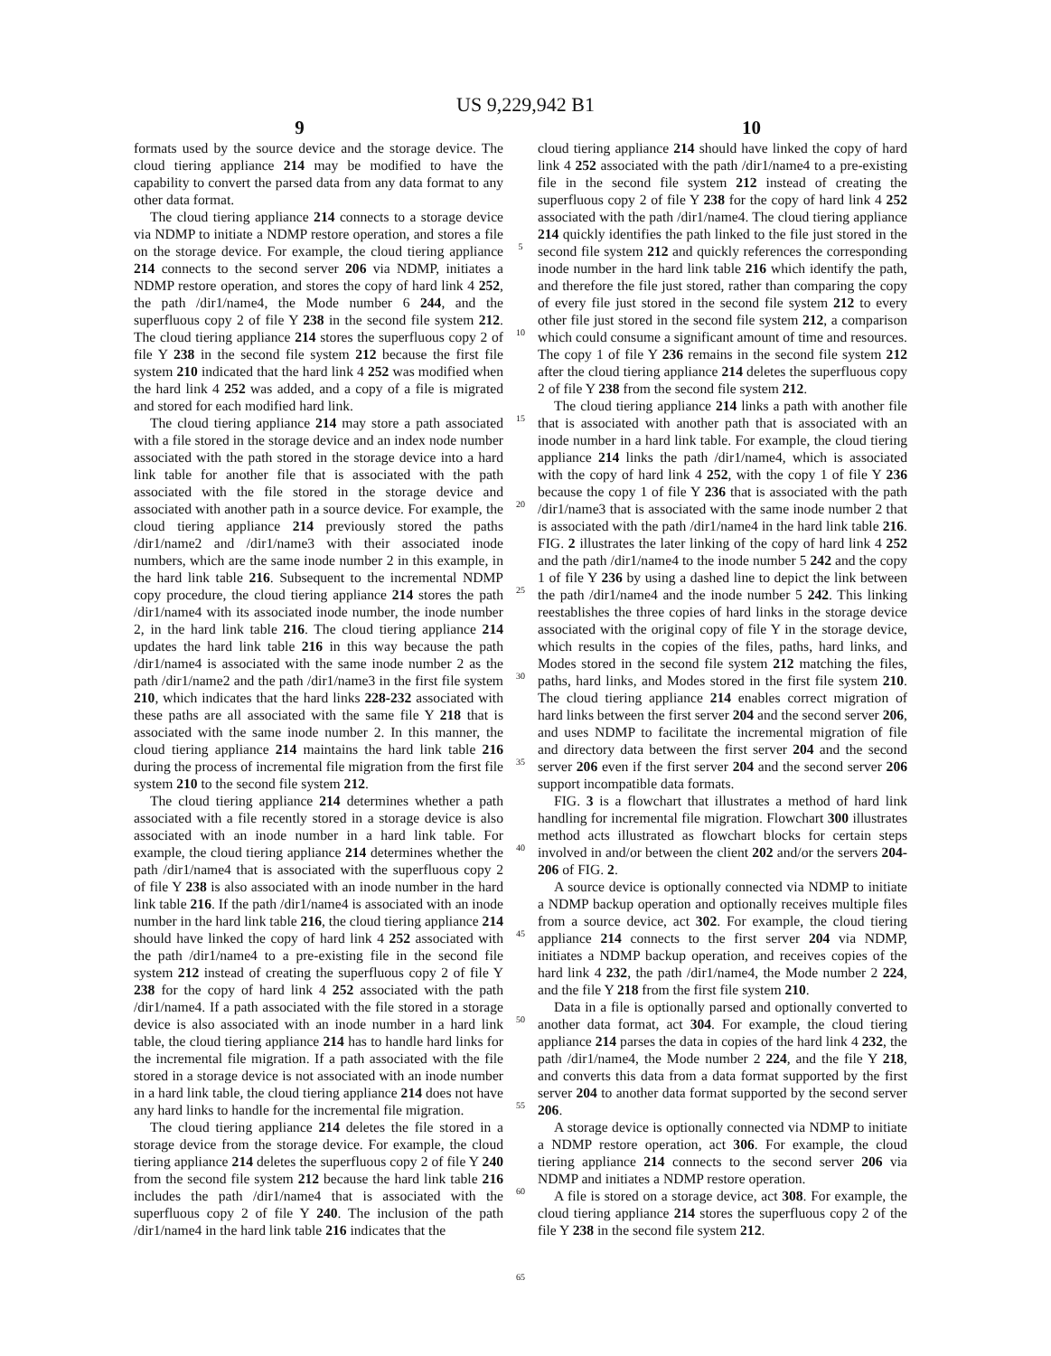US 9,229,942 B1
9 10
formats used by the source device and the storage device. The cloud tiering appliance 214 may be modified to have the capability to convert the parsed data from any data format to any other data format.
The cloud tiering appliance 214 connects to a storage device via NDMP to initiate a NDMP restore operation, and stores a file on the storage device. For example, the cloud tiering appliance 214 connects to the second server 206 via NDMP, initiates a NDMP restore operation, and stores the copy of hard link 4 252, the path /dir1/name4, the Mode number 6 244, and the superfluous copy 2 of file Y 238 in the second file system 212. The cloud tiering appliance 214 stores the superfluous copy 2 of file Y 238 in the second file system 212 because the first file system 210 indicated that the hard link 4 252 was modified when the hard link 4 252 was added, and a copy of a file is migrated and stored for each modified hard link.
The cloud tiering appliance 214 may store a path associated with a file stored in the storage device and an index node number associated with the path stored in the storage device into a hard link table for another file that is associated with the path associated with the file stored in the storage device and associated with another path in a source device. For example, the cloud tiering appliance 214 previously stored the paths /dir1/name2 and /dir1/name3 with their associated inode numbers, which are the same inode number 2 in this example, in the hard link table 216. Subsequent to the incremental NDMP copy procedure, the cloud tiering appliance 214 stores the path /dir1/name4 with its associated inode number, the inode number 2, in the hard link table 216. The cloud tiering appliance 214 updates the hard link table 216 in this way because the path /dir1/name4 is associated with the same inode number 2 as the path /dir1/name2 and the path /dir1/name3 in the first file system 210, which indicates that the hard links 228-232 associated with these paths are all associated with the same file Y 218 that is associated with the same inode number 2. In this manner, the cloud tiering appliance 214 maintains the hard link table 216 during the process of incremental file migration from the first file system 210 to the second file system 212.
The cloud tiering appliance 214 determines whether a path associated with a file recently stored in a storage device is also associated with an inode number in a hard link table. For example, the cloud tiering appliance 214 determines whether the path /dir1/name4 that is associated with the superfluous copy 2 of file Y 238 is also associated with an inode number in the hard link table 216. If the path /dir1/name4 is associated with an inode number in the hard link table 216, the cloud tiering appliance 214 should have linked the copy of hard link 4 252 associated with the path /dir1/name4 to a pre-existing file in the second file system 212 instead of creating the superfluous copy 2 of file Y 238 for the copy of hard link 4 252 associated with the path /dir1/name4. If a path associated with the file stored in a storage device is also associated with an inode number in a hard link table, the cloud tiering appliance 214 has to handle hard links for the incremental file migration. If a path associated with the file stored in a storage device is not associated with an inode number in a hard link table, the cloud tiering appliance 214 does not have any hard links to handle for the incremental file migration.
The cloud tiering appliance 214 deletes the file stored in a storage device from the storage device. For example, the cloud tiering appliance 214 deletes the superfluous copy 2 of file Y 240 from the second file system 212 because the hard link table 216 includes the path /dir1/name4 that is associated with the superfluous copy 2 of file Y 240. The inclusion of the path /dir1/name4 in the hard link table 216 indicates that the
5
10
15
20
25
30
35
40
45
50
55
60
65
cloud tiering appliance 214 should have linked the copy of hard link 4 252 associated with the path /dir1/name4 to a pre-existing file in the second file system 212 instead of creating the superfluous copy 2 of file Y 238 for the copy of hard link 4 252 associated with the path /dir1/name4. The cloud tiering appliance 214 quickly identifies the path linked to the file just stored in the second file system 212 and quickly references the corresponding inode number in the hard link table 216 which identify the path, and therefore the file just stored, rather than comparing the copy of every file just stored in the second file system 212 to every other file just stored in the second file system 212, a comparison which could consume a significant amount of time and resources. The copy 1 of file Y 236 remains in the second file system 212 after the cloud tiering appliance 214 deletes the superfluous copy 2 of file Y 238 from the second file system 212.
The cloud tiering appliance 214 links a path with another file that is associated with another path that is associated with an inode number in a hard link table. For example, the cloud tiering appliance 214 links the path /dir1/name4, which is associated with the copy of hard link 4 252, with the copy 1 of file Y 236 because the copy 1 of file Y 236 that is associated with the path /dir1/name3 that is associated with the same inode number 2 that is associated with the path /dir1/name4 in the hard link table 216. FIG. 2 illustrates the later linking of the copy of hard link 4 252 and the path /dir1/name4 to the inode number 5 242 and the copy 1 of file Y 236 by using a dashed line to depict the link between the path /dir1/name4 and the inode number 5 242. This linking reestablishes the three copies of hard links in the storage device associated with the original copy of file Y in the storage device, which results in the copies of the files, paths, hard links, and Modes stored in the second file system 212 matching the files, paths, hard links, and Modes stored in the first file system 210. The cloud tiering appliance 214 enables correct migration of hard links between the first server 204 and the second server 206, and uses NDMP to facilitate the incremental migration of file and directory data between the first server 204 and the second server 206 even if the first server 204 and the second server 206 support incompatible data formats.
FIG. 3 is a flowchart that illustrates a method of hard link handling for incremental file migration. Flowchart 300 illustrates method acts illustrated as flowchart blocks for certain steps involved in and/or between the client 202 and/or the servers 204-206 of FIG. 2.
A source device is optionally connected via NDMP to initiate a NDMP backup operation and optionally receives multiple files from a source device, act 302. For example, the cloud tiering appliance 214 connects to the first server 204 via NDMP, initiates a NDMP backup operation, and receives copies of the hard link 4 232, the path /dir1/name4, the Mode number 2 224, and the file Y 218 from the first file system 210.
Data in a file is optionally parsed and optionally converted to another data format, act 304. For example, the cloud tiering appliance 214 parses the data in copies of the hard link 4 232, the path /dir1/name4, the Mode number 2 224, and the file Y 218, and converts this data from a data format supported by the first server 204 to another data format supported by the second server 206.
A storage device is optionally connected via NDMP to initiate a NDMP restore operation, act 306. For example, the cloud tiering appliance 214 connects to the second server 206 via NDMP and initiates a NDMP restore operation.
A file is stored on a storage device, act 308. For example, the cloud tiering appliance 214 stores the superfluous copy 2 of the file Y 238 in the second file system 212.